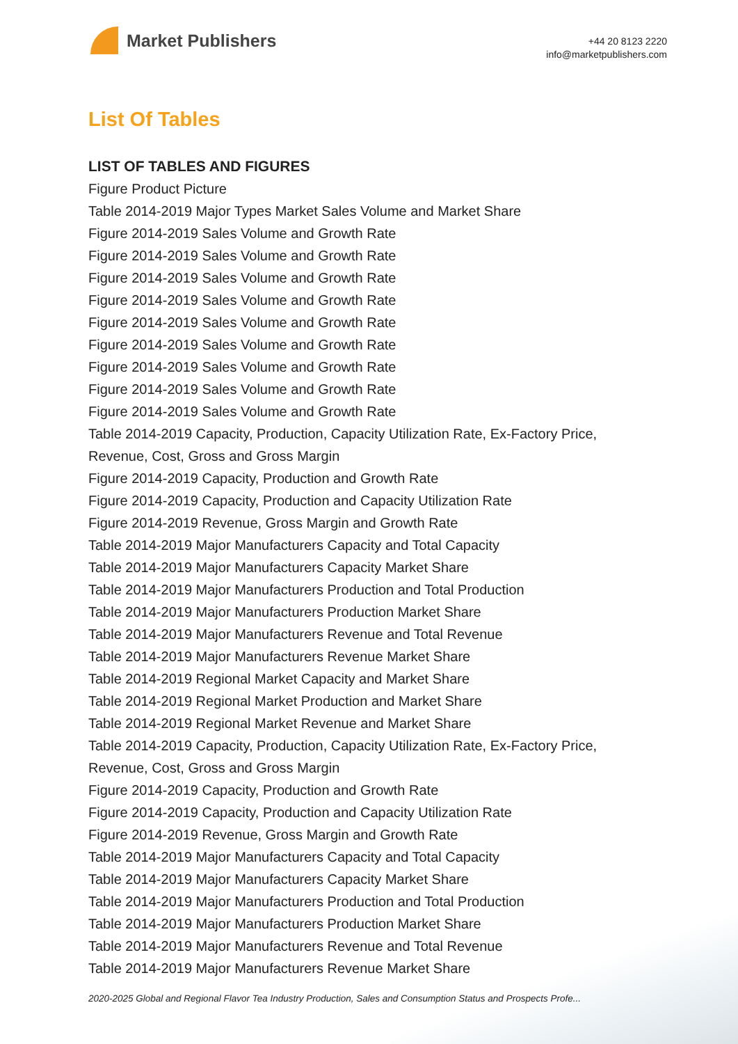Market Publishers
+44 20 8123 2220
info@marketpublishers.com
List Of Tables
LIST OF TABLES AND FIGURES
Figure Product Picture
Table 2014-2019 Major Types Market Sales Volume and Market Share
Figure 2014-2019 Sales Volume and Growth Rate
Figure 2014-2019 Sales Volume and Growth Rate
Figure 2014-2019 Sales Volume and Growth Rate
Figure 2014-2019 Sales Volume and Growth Rate
Figure 2014-2019 Sales Volume and Growth Rate
Figure 2014-2019 Sales Volume and Growth Rate
Figure 2014-2019 Sales Volume and Growth Rate
Figure 2014-2019 Sales Volume and Growth Rate
Figure 2014-2019 Sales Volume and Growth Rate
Table 2014-2019 Capacity, Production, Capacity Utilization Rate, Ex-Factory Price, Revenue, Cost, Gross and Gross Margin
Figure 2014-2019 Capacity, Production and Growth Rate
Figure 2014-2019 Capacity, Production and Capacity Utilization Rate
Figure 2014-2019 Revenue, Gross Margin and Growth Rate
Table 2014-2019 Major Manufacturers Capacity and Total Capacity
Table 2014-2019 Major Manufacturers Capacity Market Share
Table 2014-2019 Major Manufacturers Production and Total Production
Table 2014-2019 Major Manufacturers Production Market Share
Table 2014-2019 Major Manufacturers Revenue and Total Revenue
Table 2014-2019 Major Manufacturers Revenue Market Share
Table 2014-2019 Regional Market Capacity and Market Share
Table 2014-2019 Regional Market Production and Market Share
Table 2014-2019 Regional Market Revenue and Market Share
Table 2014-2019 Capacity, Production, Capacity Utilization Rate, Ex-Factory Price, Revenue, Cost, Gross and Gross Margin
Figure 2014-2019 Capacity, Production and Growth Rate
Figure 2014-2019 Capacity, Production and Capacity Utilization Rate
Figure 2014-2019 Revenue, Gross Margin and Growth Rate
Table 2014-2019 Major Manufacturers Capacity and Total Capacity
Table 2014-2019 Major Manufacturers Capacity Market Share
Table 2014-2019 Major Manufacturers Production and Total Production
Table 2014-2019 Major Manufacturers Production Market Share
Table 2014-2019 Major Manufacturers Revenue and Total Revenue
Table 2014-2019 Major Manufacturers Revenue Market Share
2020-2025 Global and Regional Flavor Tea Industry Production, Sales and Consumption Status and Prospects Profe...